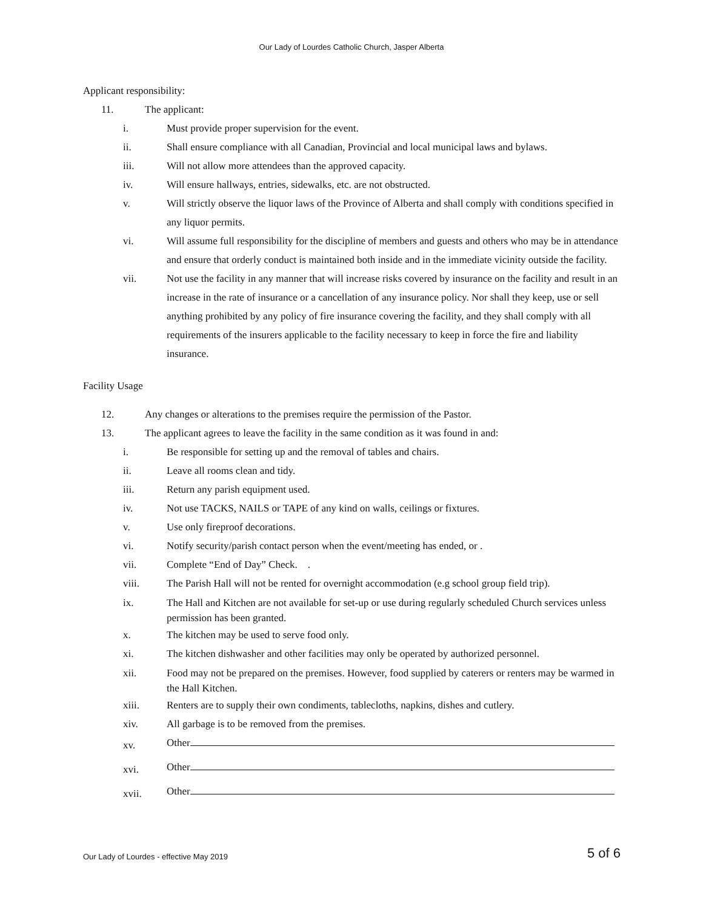Our Lady of Lourdes Catholic Church, Jasper Alberta
Applicant responsibility:
11. The applicant:
i.
Must provide proper supervision for the event.
ii.
Shall ensure compliance with all Canadian, Provincial and local municipal laws and bylaws.
iii.
Will not allow more attendees than the approved capacity.
iv.
Will ensure hallways, entries, sidewalks, etc. are not obstructed.
v.
Will strictly observe the liquor laws of the Province of Alberta and shall comply with conditions specified in any liquor permits.
vi.
Will assume full responsibility for the discipline of members and guests and others who may be in attendance and ensure that orderly conduct is maintained both inside and in the immediate vicinity outside the facility.
vii.
Not use the facility in any manner that will increase risks covered by insurance on the facility and result in an increase in the rate of insurance or a cancellation of any insurance policy. Nor shall they keep, use or sell anything prohibited by any policy of fire insurance covering the facility, and they shall comply with all requirements of the insurers applicable to the facility necessary to keep in force the fire and liability insurance.
Facility Usage
12. Any changes or alterations to the premises require the permission of the Pastor.
13. The applicant agrees to leave the facility in the same condition as it was found in and:
i.
Be responsible for setting up and the removal of tables and chairs.
ii.
Leave all rooms clean and tidy.
iii.
Return any parish equipment used.
iv.
Not use TACKS, NAILS or TAPE of any kind on walls, ceilings or fixtures.
v.
Use only fireproof decorations.
vi.
Notify security/parish contact person when the event/meeting has ended, or .
vii.
Complete “End of Day” Check. .
viii.
The Parish Hall will not be rented for overnight accommodation (e.g school group field trip).
ix.
The Hall and Kitchen are not available for set-up or use during regularly scheduled Church services unless permission has been granted.
x.
The kitchen may be used to serve food only.
xi.
The kitchen dishwasher and other facilities may only be operated by authorized personnel.
xii.
Food may not be prepared on the premises. However, food supplied by caterers or renters may be warmed in the Hall Kitchen.
xiii.
Renters are to supply their own condiments, tablecloths, napkins, dishes and cutlery.
xiv.
All garbage is to be removed from the premises.
xv.
Other
xvi.
Other
xvii.
Other
Our Lady of Lourdes - effective May 2019 5 of 6